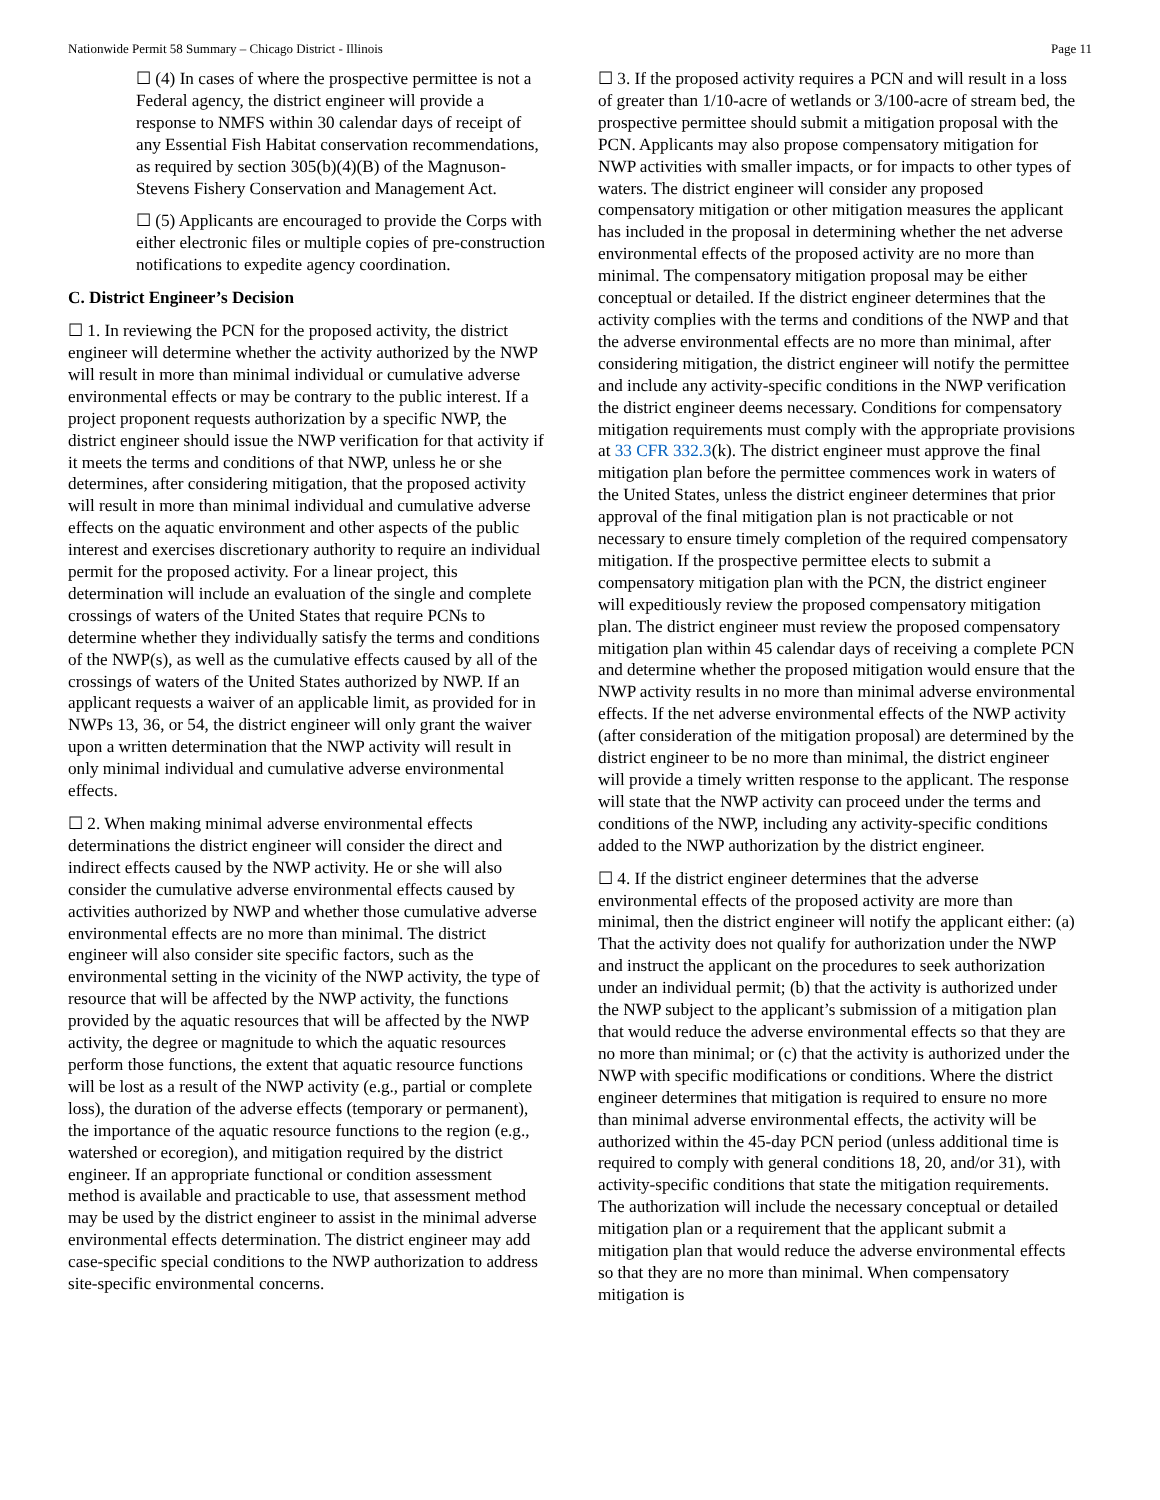Nationwide Permit 58 Summary – Chicago District - Illinois Page 11
☐ (4) In cases of where the prospective permittee is not a Federal agency, the district engineer will provide a response to NMFS within 30 calendar days of receipt of any Essential Fish Habitat conservation recommendations, as required by section 305(b)(4)(B) of the Magnuson-Stevens Fishery Conservation and Management Act.
☐ (5) Applicants are encouraged to provide the Corps with either electronic files or multiple copies of pre-construction notifications to expedite agency coordination.
C. District Engineer’s Decision
☐ 1. In reviewing the PCN for the proposed activity, the district engineer will determine whether the activity authorized by the NWP will result in more than minimal individual or cumulative adverse environmental effects or may be contrary to the public interest. If a project proponent requests authorization by a specific NWP, the district engineer should issue the NWP verification for that activity if it meets the terms and conditions of that NWP, unless he or she determines, after considering mitigation, that the proposed activity will result in more than minimal individual and cumulative adverse effects on the aquatic environment and other aspects of the public interest and exercises discretionary authority to require an individual permit for the proposed activity. For a linear project, this determination will include an evaluation of the single and complete crossings of waters of the United States that require PCNs to determine whether they individually satisfy the terms and conditions of the NWP(s), as well as the cumulative effects caused by all of the crossings of waters of the United States authorized by NWP. If an applicant requests a waiver of an applicable limit, as provided for in NWPs 13, 36, or 54, the district engineer will only grant the waiver upon a written determination that the NWP activity will result in only minimal individual and cumulative adverse environmental effects.
☐ 2. When making minimal adverse environmental effects determinations the district engineer will consider the direct and indirect effects caused by the NWP activity. He or she will also consider the cumulative adverse environmental effects caused by activities authorized by NWP and whether those cumulative adverse environmental effects are no more than minimal. The district engineer will also consider site specific factors, such as the environmental setting in the vicinity of the NWP activity, the type of resource that will be affected by the NWP activity, the functions provided by the aquatic resources that will be affected by the NWP activity, the degree or magnitude to which the aquatic resources perform those functions, the extent that aquatic resource functions will be lost as a result of the NWP activity (e.g., partial or complete loss), the duration of the adverse effects (temporary or permanent), the importance of the aquatic resource functions to the region (e.g., watershed or ecoregion), and mitigation required by the district engineer. If an appropriate functional or condition assessment method is available and practicable to use, that assessment method may be used by the district engineer to assist in the minimal adverse environmental effects determination. The district engineer may add case-specific special conditions to the NWP authorization to address site-specific environmental concerns.
☐ 3. If the proposed activity requires a PCN and will result in a loss of greater than 1/10-acre of wetlands or 3/100-acre of stream bed, the prospective permittee should submit a mitigation proposal with the PCN. Applicants may also propose compensatory mitigation for NWP activities with smaller impacts, or for impacts to other types of waters. The district engineer will consider any proposed compensatory mitigation or other mitigation measures the applicant has included in the proposal in determining whether the net adverse environmental effects of the proposed activity are no more than minimal. The compensatory mitigation proposal may be either conceptual or detailed. If the district engineer determines that the activity complies with the terms and conditions of the NWP and that the adverse environmental effects are no more than minimal, after considering mitigation, the district engineer will notify the permittee and include any activity-specific conditions in the NWP verification the district engineer deems necessary. Conditions for compensatory mitigation requirements must comply with the appropriate provisions at 33 CFR 332.3(k). The district engineer must approve the final mitigation plan before the permittee commences work in waters of the United States, unless the district engineer determines that prior approval of the final mitigation plan is not practicable or not necessary to ensure timely completion of the required compensatory mitigation. If the prospective permittee elects to submit a compensatory mitigation plan with the PCN, the district engineer will expeditiously review the proposed compensatory mitigation plan. The district engineer must review the proposed compensatory mitigation plan within 45 calendar days of receiving a complete PCN and determine whether the proposed mitigation would ensure that the NWP activity results in no more than minimal adverse environmental effects. If the net adverse environmental effects of the NWP activity (after consideration of the mitigation proposal) are determined by the district engineer to be no more than minimal, the district engineer will provide a timely written response to the applicant. The response will state that the NWP activity can proceed under the terms and conditions of the NWP, including any activity-specific conditions added to the NWP authorization by the district engineer.
☐ 4. If the district engineer determines that the adverse environmental effects of the proposed activity are more than minimal, then the district engineer will notify the applicant either: (a) That the activity does not qualify for authorization under the NWP and instruct the applicant on the procedures to seek authorization under an individual permit; (b) that the activity is authorized under the NWP subject to the applicant’s submission of a mitigation plan that would reduce the adverse environmental effects so that they are no more than minimal; or (c) that the activity is authorized under the NWP with specific modifications or conditions. Where the district engineer determines that mitigation is required to ensure no more than minimal adverse environmental effects, the activity will be authorized within the 45-day PCN period (unless additional time is required to comply with general conditions 18, 20, and/or 31), with activity-specific conditions that state the mitigation requirements. The authorization will include the necessary conceptual or detailed mitigation plan or a requirement that the applicant submit a mitigation plan that would reduce the adverse environmental effects so that they are no more than minimal. When compensatory mitigation is